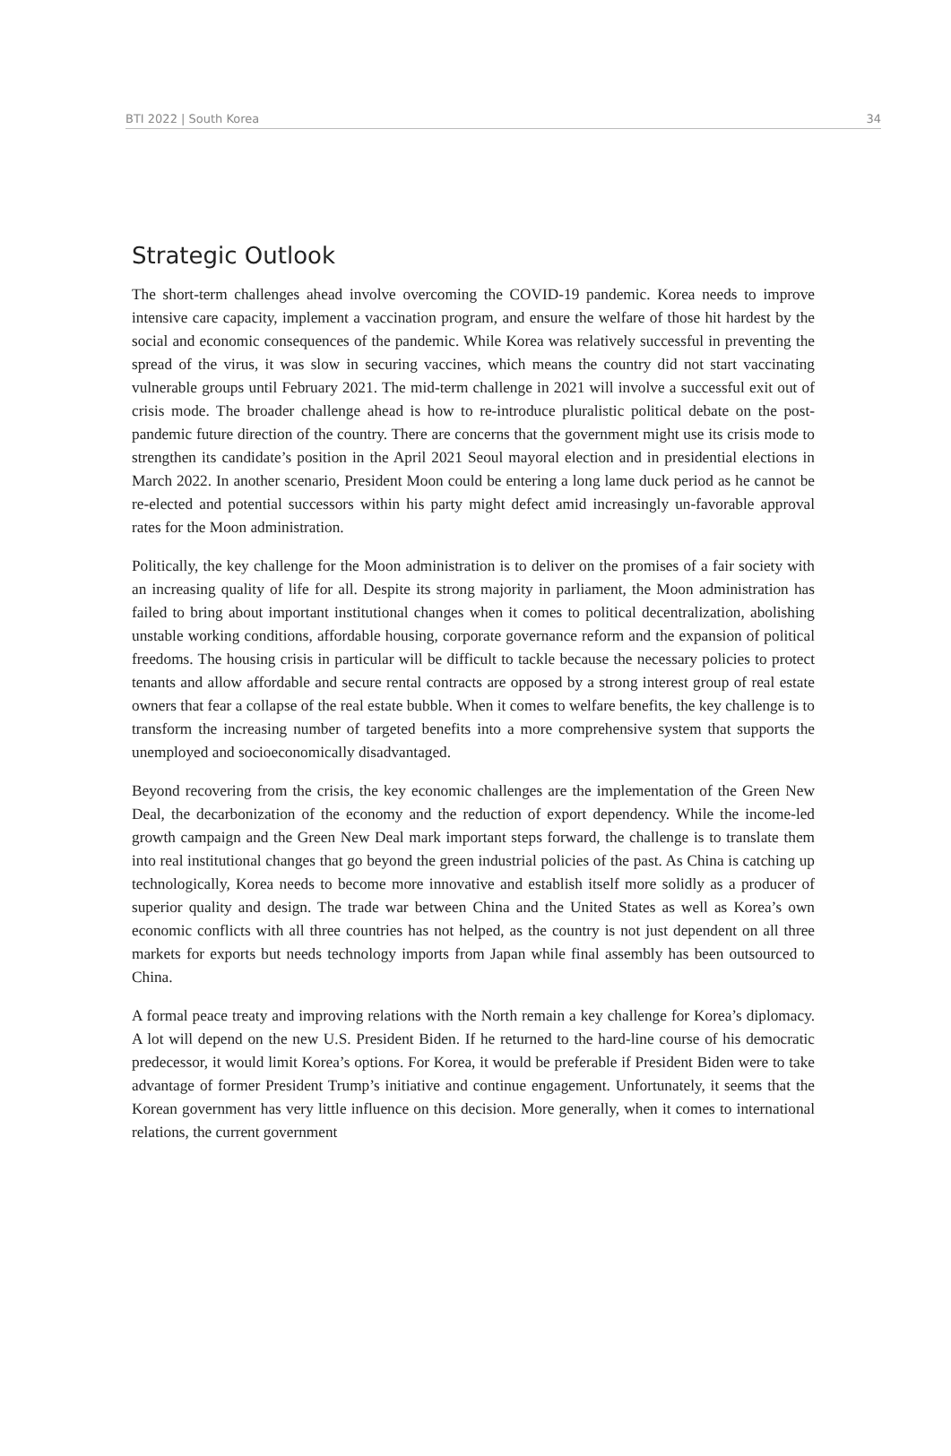BTI 2022 | South Korea 34
Strategic Outlook
The short-term challenges ahead involve overcoming the COVID-19 pandemic. Korea needs to improve intensive care capacity, implement a vaccination program, and ensure the welfare of those hit hardest by the social and economic consequences of the pandemic. While Korea was relatively successful in preventing the spread of the virus, it was slow in securing vaccines, which means the country did not start vaccinating vulnerable groups until February 2021. The mid-term challenge in 2021 will involve a successful exit out of crisis mode. The broader challenge ahead is how to re-introduce pluralistic political debate on the post-pandemic future direction of the country. There are concerns that the government might use its crisis mode to strengthen its candidate’s position in the April 2021 Seoul mayoral election and in presidential elections in March 2022. In another scenario, President Moon could be entering a long lame duck period as he cannot be re-elected and potential successors within his party might defect amid increasingly un-favorable approval rates for the Moon administration.
Politically, the key challenge for the Moon administration is to deliver on the promises of a fair society with an increasing quality of life for all. Despite its strong majority in parliament, the Moon administration has failed to bring about important institutional changes when it comes to political decentralization, abolishing unstable working conditions, affordable housing, corporate governance reform and the expansion of political freedoms. The housing crisis in particular will be difficult to tackle because the necessary policies to protect tenants and allow affordable and secure rental contracts are opposed by a strong interest group of real estate owners that fear a collapse of the real estate bubble. When it comes to welfare benefits, the key challenge is to transform the increasing number of targeted benefits into a more comprehensive system that supports the unemployed and socioeconomically disadvantaged.
Beyond recovering from the crisis, the key economic challenges are the implementation of the Green New Deal, the decarbonization of the economy and the reduction of export dependency. While the income-led growth campaign and the Green New Deal mark important steps forward, the challenge is to translate them into real institutional changes that go beyond the green industrial policies of the past. As China is catching up technologically, Korea needs to become more innovative and establish itself more solidly as a producer of superior quality and design. The trade war between China and the United States as well as Korea’s own economic conflicts with all three countries has not helped, as the country is not just dependent on all three markets for exports but needs technology imports from Japan while final assembly has been outsourced to China.
A formal peace treaty and improving relations with the North remain a key challenge for Korea’s diplomacy. A lot will depend on the new U.S. President Biden. If he returned to the hard-line course of his democratic predecessor, it would limit Korea’s options. For Korea, it would be preferable if President Biden were to take advantage of former President Trump’s initiative and continue engagement. Unfortunately, it seems that the Korean government has very little influence on this decision. More generally, when it comes to international relations, the current government